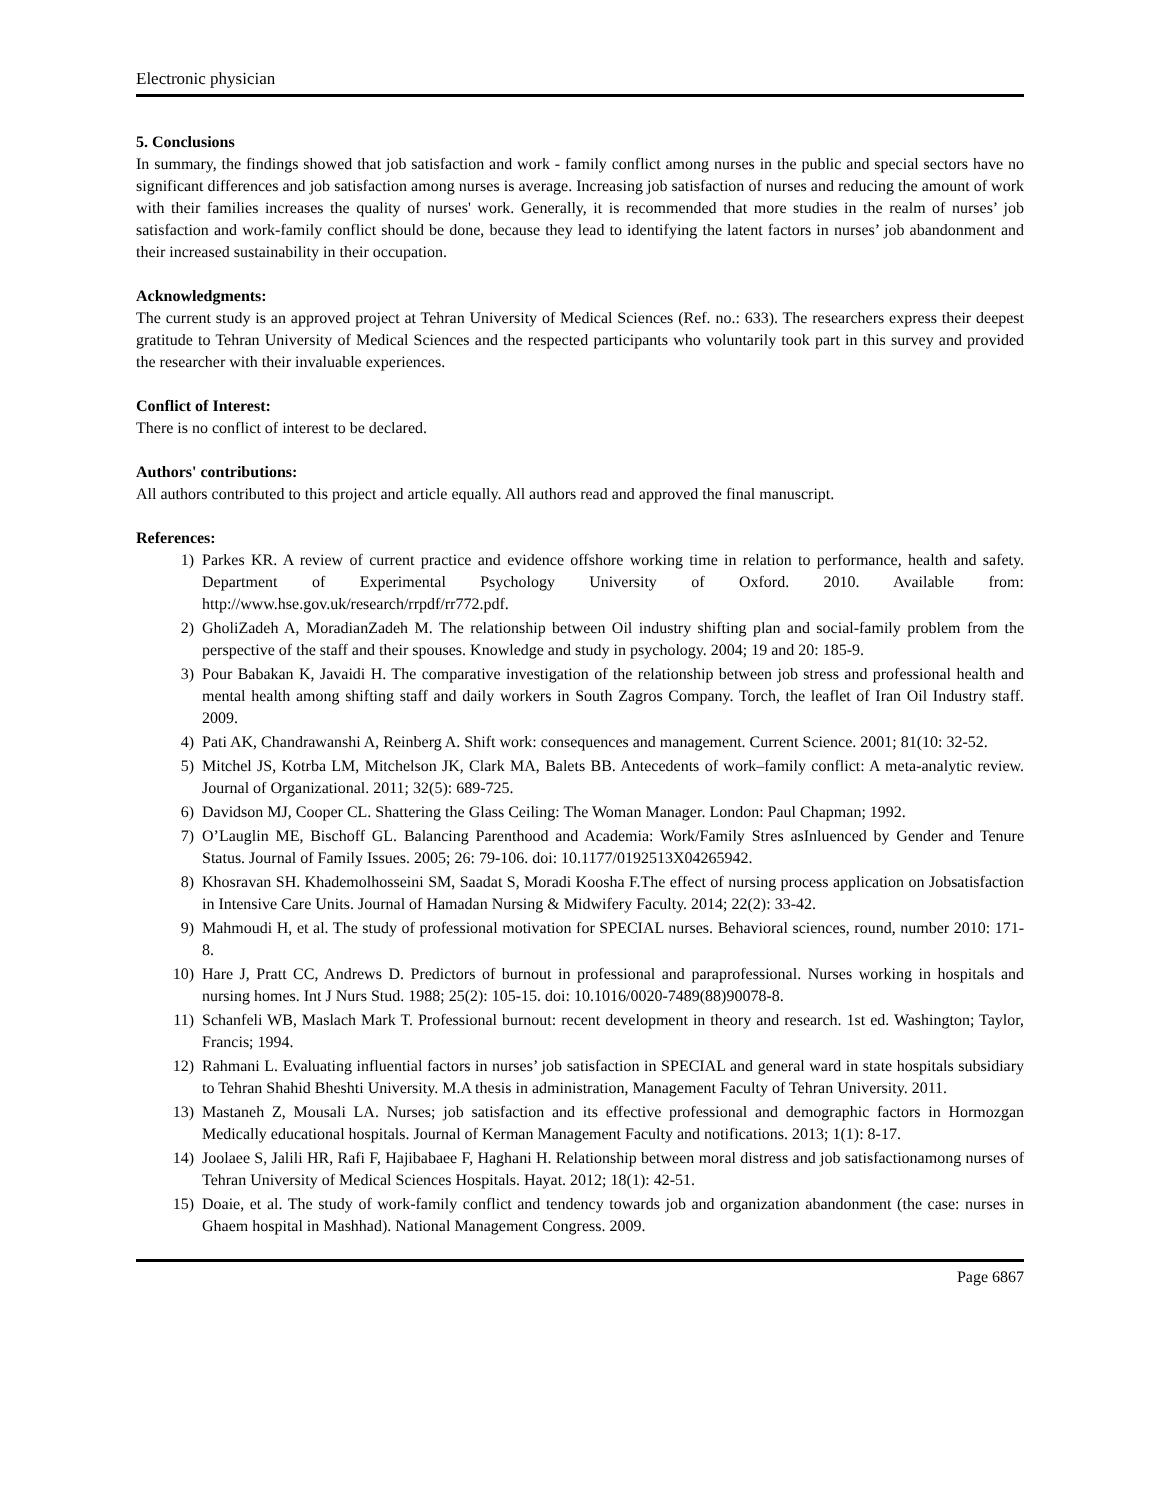Electronic physician
5. Conclusions
In summary, the findings showed that job satisfaction and work - family conflict among nurses in the public and special sectors have no significant differences and job satisfaction among nurses is average. Increasing job satisfaction of nurses and reducing the amount of work with their families increases the quality of nurses' work. Generally, it is recommended that more studies in the realm of nurses’ job satisfaction and work-family conflict should be done, because they lead to identifying the latent factors in nurses’ job abandonment and their increased sustainability in their occupation.
Acknowledgments:
The current study is an approved project at Tehran University of Medical Sciences (Ref. no.: 633). The researchers express their deepest gratitude to Tehran University of Medical Sciences and the respected participants who voluntarily took part in this survey and provided the researcher with their invaluable experiences.
Conflict of Interest:
There is no conflict of interest to be declared.
Authors' contributions:
All authors contributed to this project and article equally. All authors read and approved the final manuscript.
References:
1) Parkes KR. A review of current practice and evidence offshore working time in relation to performance, health and safety. Department of Experimental Psychology University of Oxford. 2010. Available from: http://www.hse.gov.uk/research/rrpdf/rr772.pdf.
2) GholiZadeh A, MoradianZadeh M. The relationship between Oil industry shifting plan and social-family problem from the perspective of the staff and their spouses. Knowledge and study in psychology. 2004; 19 and 20: 185-9.
3) Pour Babakan K, Javaidi H. The comparative investigation of the relationship between job stress and professional health and mental health among shifting staff and daily workers in South Zagros Company. Torch, the leaflet of Iran Oil Industry staff. 2009.
4) Pati AK, Chandrawanshi A, Reinberg A. Shift work: consequences and management. Current Science. 2001; 81(10: 32-52.
5) Mitchel JS, Kotrba LM, Mitchelson JK, Clark MA, Balets BB. Antecedents of work–family conflict: A meta-analytic review. Journal of Organizational. 2011; 32(5): 689-725.
6) Davidson MJ, Cooper CL. Shattering the Glass Ceiling: The Woman Manager. London: Paul Chapman; 1992.
7) O’Lauglin ME, Bischoff GL. Balancing Parenthood and Academia: Work/Family Stres asInluenced by Gender and Tenure Status. Journal of Family Issues. 2005; 26: 79-106. doi: 10.1177/0192513X04265942.
8) Khosravan SH. Khademolhosseini SM, Saadat S, Moradi Koosha F.The effect of nursing process application on Jobsatisfaction in Intensive Care Units. Journal of Hamadan Nursing & Midwifery Faculty. 2014; 22(2): 33-42.
9) Mahmoudi H, et al. The study of professional motivation for SPECIAL nurses. Behavioral sciences, round, number 2010: 171-8.
10) Hare J, Pratt CC, Andrews D. Predictors of burnout in professional and paraprofessional. Nurses working in hospitals and nursing homes. Int J Nurs Stud. 1988; 25(2): 105-15. doi: 10.1016/0020-7489(88)90078-8.
11) Schanfeli WB, Maslach Mark T. Professional burnout: recent development in theory and research. 1st ed. Washington; Taylor, Francis; 1994.
12) Rahmani L. Evaluating influential factors in nurses’ job satisfaction in SPECIAL and general ward in state hospitals subsidiary to Tehran Shahid Bheshti University. M.A thesis in administration, Management Faculty of Tehran University. 2011.
13) Mastaneh Z, Mousali LA. Nurses; job satisfaction and its effective professional and demographic factors in Hormozgan Medically educational hospitals. Journal of Kerman Management Faculty and notifications. 2013; 1(1): 8-17.
14) Joolaee S, Jalili HR, Rafi F, Hajibabaee F, Haghani H. Relationship between moral distress and job satisfactionamong nurses of Tehran University of Medical Sciences Hospitals. Hayat. 2012; 18(1): 42-51.
15) Doaie, et al. The study of work-family conflict and tendency towards job and organization abandonment (the case: nurses in Ghaem hospital in Mashhad). National Management Congress. 2009.
Page 6867